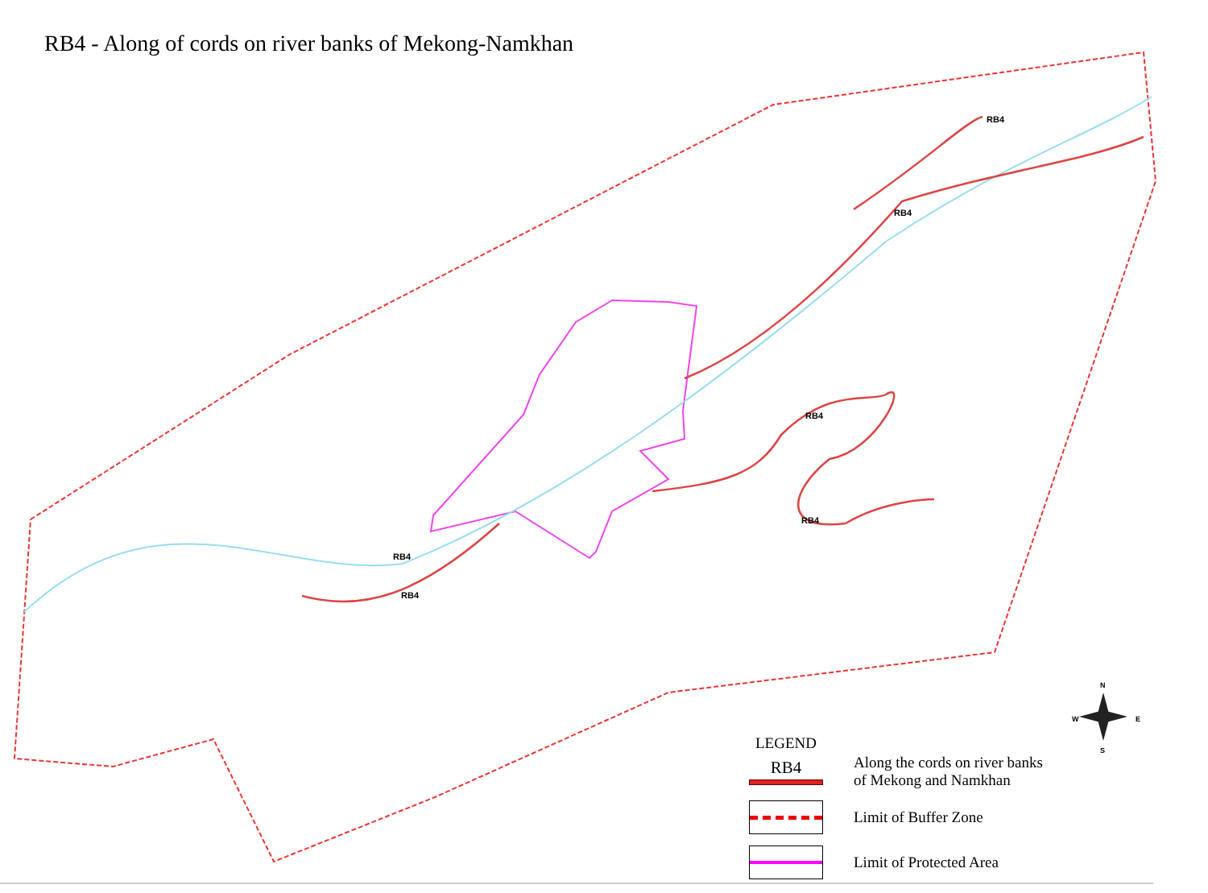RB4 - Along of cords on river banks of Mekong-Namkhan
RB4
RB4
RB4
RB4
RB4
RB4
N
W
E
S
LEGEND
RB4
Along the cords on river banks
of Mekong and Namkhan
Limit of Buffer Zone
Limit of Protected Area